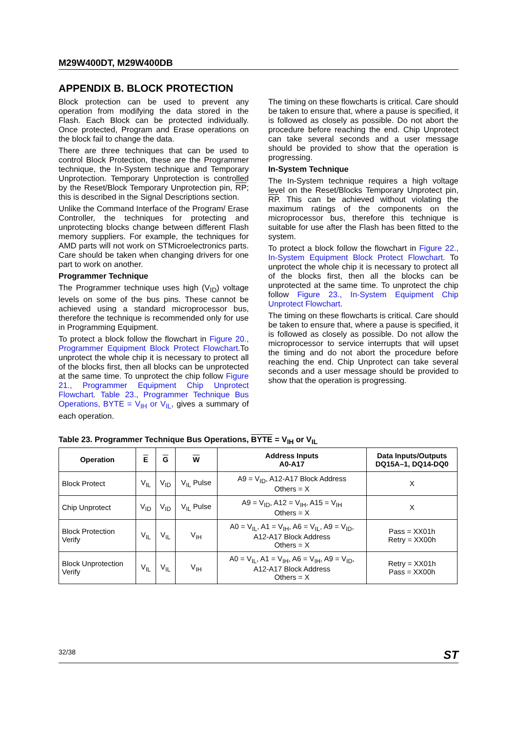M29W400DT, M29W400DB
APPENDIX B. BLOCK PROTECTION
Block protection can be used to prevent any operation from modifying the data stored in the Flash. Each Block can be protected individually. Once protected, Program and Erase operations on the block fail to change the data.
There are three techniques that can be used to control Block Protection, these are the Programmer technique, the In-System technique and Temporary Unprotection. Temporary Unprotection is controlled by the Reset/Block Temporary Unprotection pin, RP; this is described in the Signal Descriptions section.
Unlike the Command Interface of the Program/ Erase Controller, the techniques for protecting and unprotecting blocks change between different Flash memory suppliers. For example, the techniques for AMD parts will not work on STMicroelectronics parts. Care should be taken when changing drivers for one part to work on another.
Programmer Technique
The Programmer technique uses high (V<sub>ID</sub>) voltage levels on some of the bus pins. These cannot be achieved using a standard microprocessor bus, therefore the technique is recommended only for use in Programming Equipment.
To protect a block follow the flowchart in Figure 20., Programmer Equipment Block Protect Flowchart.To unprotect the whole chip it is necessary to protect all of the blocks first, then all blocks can be unprotected at the same time. To unprotect the chip follow Figure 21., Programmer Equipment Chip Unprotect Flowchart. Table 23., Programmer Technique Bus Operations, BYTE = V<sub>IH</sub> or V<sub>IL</sub>, gives a summary of each operation.
The timing on these flowcharts is critical. Care should be taken to ensure that, where a pause is specified, it is followed as closely as possible. Do not abort the procedure before reaching the end. Chip Unprotect can take several seconds and a user message should be provided to show that the operation is progressing.
In-System Technique
The In-System technique requires a high voltage level on the Reset/Blocks Temporary Unprotect pin, RP. This can be achieved without violating the maximum ratings of the components on the microprocessor bus, therefore this technique is suitable for use after the Flash has been fitted to the system.
To protect a block follow the flowchart in Figure 22., In-System Equipment Block Protect Flowchart. To unprotect the whole chip it is necessary to protect all of the blocks first, then all the blocks can be unprotected at the same time. To unprotect the chip follow Figure 23., In-System Equipment Chip Unprotect Flowchart.
The timing on these flowcharts is critical. Care should be taken to ensure that, where a pause is specified, it is followed as closely as possible. Do not allow the microprocessor to service interrupts that will upset the timing and do not abort the procedure before reaching the end. Chip Unprotect can take several seconds and a user message should be provided to show that the operation is progressing.
Table 23. Programmer Technique Bus Operations, BYTE = V<sub>IH</sub> or V<sub>IL</sub>
| Operation | E | G | W | Address Inputs A0-A17 | Data Inputs/Outputs DQ15A–1, DQ14-DQ0 |
| --- | --- | --- | --- | --- | --- |
| Block Protect | V<sub>IL</sub> | V<sub>ID</sub> | V<sub>IL</sub> Pulse | A9 = V<sub>ID</sub>, A12-A17 Block Address Others = X | X |
| Chip Unprotect | V<sub>ID</sub> | V<sub>ID</sub> | V<sub>IL</sub> Pulse | A9 = V<sub>ID</sub>, A12 = V<sub>IH</sub>, A15 = V<sub>IH</sub> Others = X | X |
| Block Protection Verify | V<sub>IL</sub> | V<sub>IL</sub> | V<sub>IH</sub> | A0 = V<sub>IL</sub>, A1 = V<sub>IH</sub>, A6 = V<sub>IL</sub>, A9 = V<sub>ID</sub>, A12-A17 Block Address Others = X | Pass = XX01h Retry = XX00h |
| Block Unprotection Verify | V<sub>IL</sub> | V<sub>IL</sub> | V<sub>IH</sub> | A0 = V<sub>IL</sub>, A1 = V<sub>IH</sub>, A6 = V<sub>IH</sub>, A9 = V<sub>ID</sub>, A12-A17 Block Address Others = X | Retry = XX01h Pass = XX00h |
32/38 ST